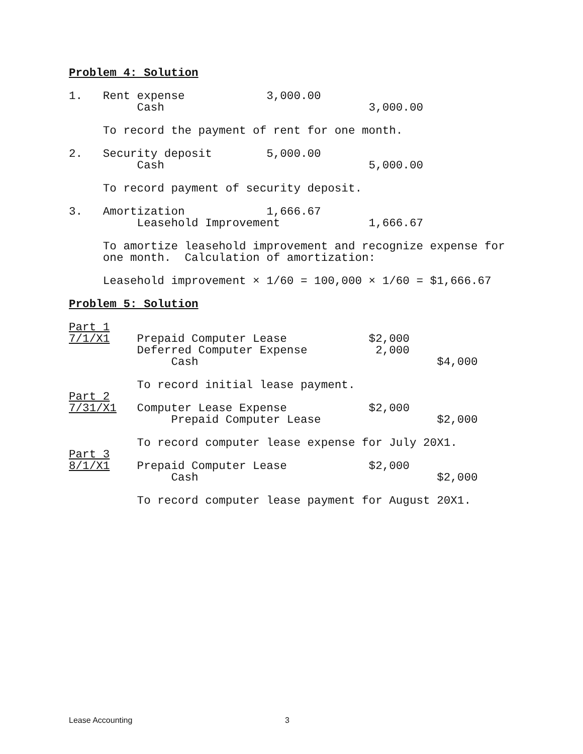Problem 4: Solution

1.   Rent expense            3,000.00
          Cash                              3,000.00

     To record the payment of rent for one month.

2.   Security deposit        5,000.00
          Cash                              5,000.00

     To record payment of security deposit.

3.   Amortization            1,666.67
          Leasehold Improvement             1,666.67

     To amortize leasehold improvement and recognize expense for
     one month.  Calculation of amortization:

     Leasehold improvement × 1/60 = 100,000 × 1/60 = $1,666.67

Problem 5: Solution

Part 1
7/1/X1    Prepaid Computer Lease            $2,000
          Deferred Computer Expense          2,000
               Cash                                   $4,000

          To record initial lease payment.
Part 2
7/31/X1   Computer Lease Expense            $2,000
               Prepaid Computer Lease                 $2,000

          To record computer lease expense for July 20X1.
Part 3
8/1/X1    Prepaid Computer Lease            $2,000
               Cash                                   $2,000

          To record computer lease payment for August 20X1.
Lease Accounting 3